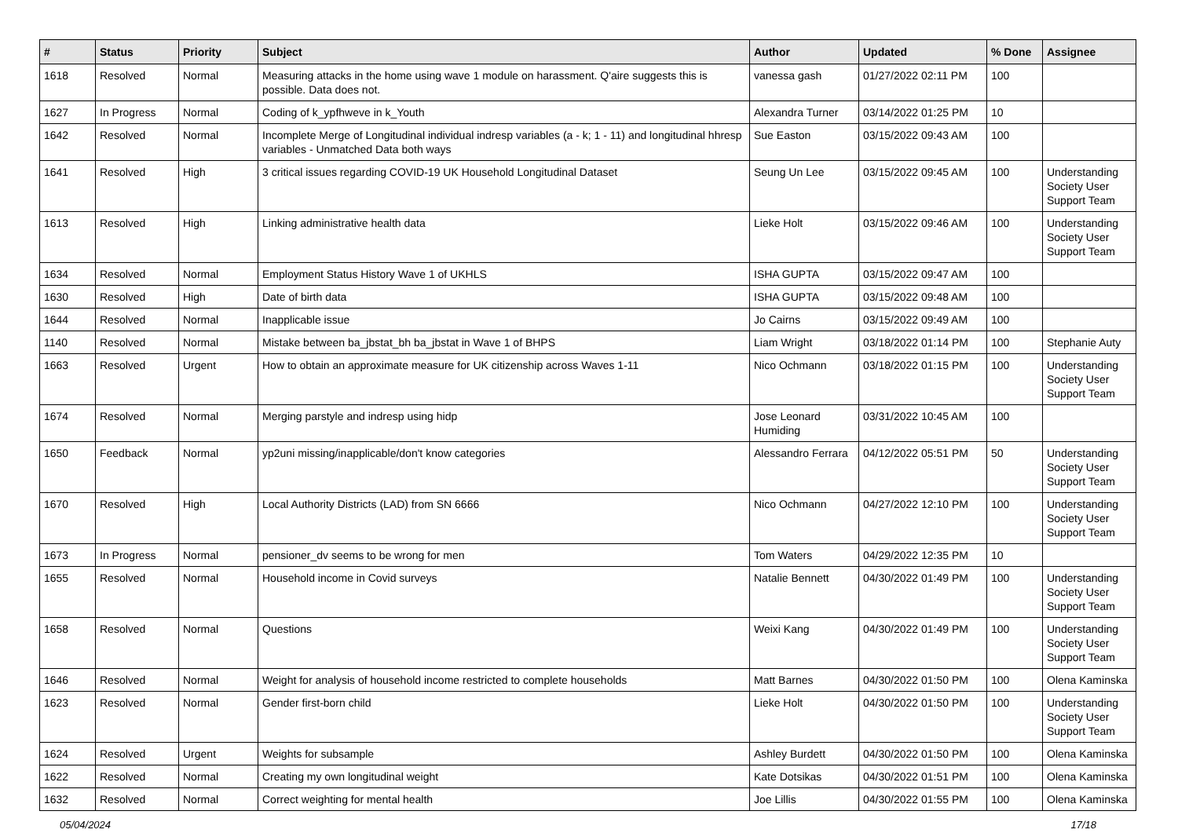| # | Status | Priority | Subject | Author | Updated | % Done | Assignee |
| --- | --- | --- | --- | --- | --- | --- | --- |
| 1618 | Resolved | Normal | Measuring attacks in the home using wave 1 module on harassment. Q'aire suggests this is possible. Data does not. | vanessa gash | 01/27/2022 02:11 PM | 100 | |
| 1627 | In Progress | Normal | Coding of k_ypfhweve in k_Youth | Alexandra Turner | 03/14/2022 01:25 PM | 10 | |
| 1642 | Resolved | Normal | Incomplete Merge of Longitudinal individual indresp variables (a - k; 1 - 11) and longitudinal hhresp variables - Unmatched Data both ways | Sue Easton | 03/15/2022 09:43 AM | 100 | |
| 1641 | Resolved | High | 3 critical issues regarding COVID-19 UK Household Longitudinal Dataset | Seung Un Lee | 03/15/2022 09:45 AM | 100 | Understanding Society User Support Team |
| 1613 | Resolved | High | Linking administrative health data | Lieke Holt | 03/15/2022 09:46 AM | 100 | Understanding Society User Support Team |
| 1634 | Resolved | Normal | Employment Status History Wave 1 of UKHLS | ISHA GUPTA | 03/15/2022 09:47 AM | 100 | |
| 1630 | Resolved | High | Date of birth data | ISHA GUPTA | 03/15/2022 09:48 AM | 100 | |
| 1644 | Resolved | Normal | Inapplicable issue | Jo Cairns | 03/15/2022 09:49 AM | 100 | |
| 1140 | Resolved | Normal | Mistake between ba_jbstat_bh ba_jbstat in Wave 1 of BHPS | Liam Wright | 03/18/2022 01:14 PM | 100 | Stephanie Auty |
| 1663 | Resolved | Urgent | How to obtain an approximate measure for UK citizenship across Waves 1-11 | Nico Ochmann | 03/18/2022 01:15 PM | 100 | Understanding Society User Support Team |
| 1674 | Resolved | Normal | Merging parstyle and indresp using hidp | Jose Leonard Humiding | 03/31/2022 10:45 AM | 100 | |
| 1650 | Feedback | Normal | yp2uni missing/inapplicable/don't know categories | Alessandro Ferrara | 04/12/2022 05:51 PM | 50 | Understanding Society User Support Team |
| 1670 | Resolved | High | Local Authority Districts (LAD) from SN 6666 | Nico Ochmann | 04/27/2022 12:10 PM | 100 | Understanding Society User Support Team |
| 1673 | In Progress | Normal | pensioner_dv seems to be wrong for men | Tom Waters | 04/29/2022 12:35 PM | 10 | |
| 1655 | Resolved | Normal | Household income in Covid surveys | Natalie Bennett | 04/30/2022 01:49 PM | 100 | Understanding Society User Support Team |
| 1658 | Resolved | Normal | Questions | Weixi Kang | 04/30/2022 01:49 PM | 100 | Understanding Society User Support Team |
| 1646 | Resolved | Normal | Weight for analysis of household income restricted to complete households | Matt Barnes | 04/30/2022 01:50 PM | 100 | Olena Kaminska |
| 1623 | Resolved | Normal | Gender first-born child | Lieke Holt | 04/30/2022 01:50 PM | 100 | Understanding Society User Support Team |
| 1624 | Resolved | Urgent | Weights for subsample | Ashley Burdett | 04/30/2022 01:50 PM | 100 | Olena Kaminska |
| 1622 | Resolved | Normal | Creating my own longitudinal weight | Kate Dotsikas | 04/30/2022 01:51 PM | 100 | Olena Kaminska |
| 1632 | Resolved | Normal | Correct weighting for mental health | Joe Lillis | 04/30/2022 01:55 PM | 100 | Olena Kaminska |
05/04/2024 17/18